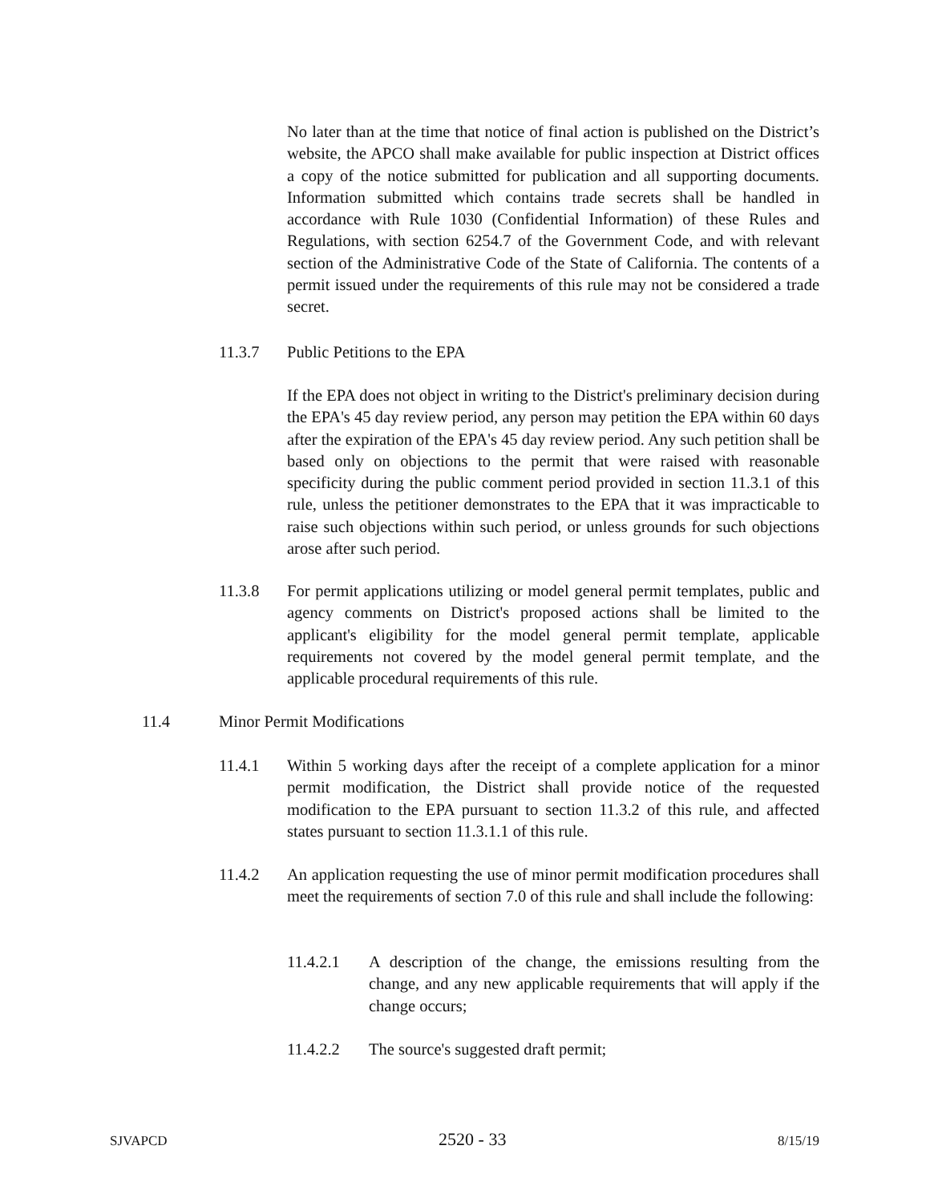No later than at the time that notice of final action is published on the District’s website, the APCO shall make available for public inspection at District offices a copy of the notice submitted for publication and all supporting documents. Information submitted which contains trade secrets shall be handled in accordance with Rule 1030 (Confidential Information) of these Rules and Regulations, with section 6254.7 of the Government Code, and with relevant section of the Administrative Code of the State of California. The contents of a permit issued under the requirements of this rule may not be considered a trade secret.
11.3.7 Public Petitions to the EPA
If the EPA does not object in writing to the District's preliminary decision during the EPA's 45 day review period, any person may petition the EPA within 60 days after the expiration of the EPA's 45 day review period. Any such petition shall be based only on objections to the permit that were raised with reasonable specificity during the public comment period provided in section 11.3.1 of this rule, unless the petitioner demonstrates to the EPA that it was impracticable to raise such objections within such period, or unless grounds for such objections arose after such period.
11.3.8 For permit applications utilizing or model general permit templates, public and agency comments on District's proposed actions shall be limited to the applicant's eligibility for the model general permit template, applicable requirements not covered by the model general permit template, and the applicable procedural requirements of this rule.
11.4 Minor Permit Modifications
11.4.1 Within 5 working days after the receipt of a complete application for a minor permit modification, the District shall provide notice of the requested modification to the EPA pursuant to section 11.3.2 of this rule, and affected states pursuant to section 11.3.1.1 of this rule.
11.4.2 An application requesting the use of minor permit modification procedures shall meet the requirements of section 7.0 of this rule and shall include the following:
11.4.2.1 A description of the change, the emissions resulting from the change, and any new applicable requirements that will apply if the change occurs;
11.4.2.2 The source's suggested draft permit;
SJVAPCD 2520 - 33 8/15/19